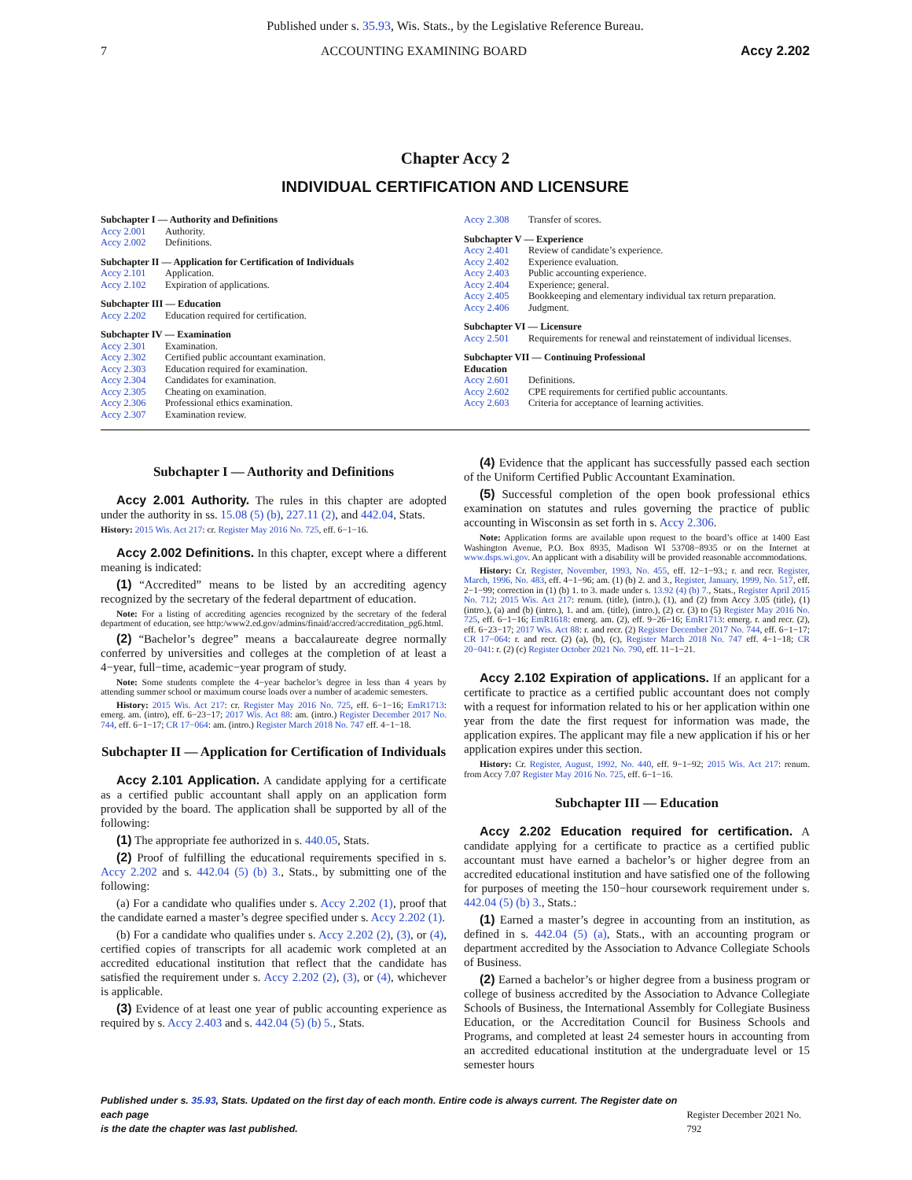Published under s. 35.93, Wis. Stats., by the Legislative Reference Bureau.
7 ACCOUNTING EXAMINING BOARD Accy 2.202
Chapter Accy 2
INDIVIDUAL CERTIFICATION AND LICENSURE
Subchapter I — Authority and Definitions
Accy 2.001 Authority.
Accy 2.002 Definitions.
Subchapter II — Application for Certification of Individuals
Accy 2.101 Application.
Accy 2.102 Expiration of applications.
Subchapter III — Education
Accy 2.202 Education required for certification.
Subchapter IV — Examination
Accy 2.301 Examination.
Accy 2.302 Certified public accountant examination.
Accy 2.303 Education required for examination.
Accy 2.304 Candidates for examination.
Accy 2.305 Cheating on examination.
Accy 2.306 Professional ethics examination.
Accy 2.307 Examination review.
Accy 2.308 Transfer of scores.
Subchapter V — Experience
Accy 2.401 Review of candidate’s experience.
Accy 2.402 Experience evaluation.
Accy 2.403 Public accounting experience.
Accy 2.404 Experience; general.
Accy 2.405 Bookkeeping and elementary individual tax return preparation.
Accy 2.406 Judgment.
Subchapter VI — Licensure
Accy 2.501 Requirements for renewal and reinstatement of individual licenses.
Subchapter VII — Continuing Professional
Education
Accy 2.601 Definitions.
Accy 2.602 CPE requirements for certified public accountants.
Accy 2.603 Criteria for acceptance of learning activities.
Subchapter I — Authority and Definitions
Accy 2.001 Authority. The rules in this chapter are adopted under the authority in ss. 15.08 (5) (b), 227.11 (2), and 442.04, Stats.
History: 2015 Wis. Act 217: cr. Register May 2016 No. 725, eff. 6−1−16.
Accy 2.002 Definitions. In this chapter, except where a different meaning is indicated:
(1) “Accredited” means to be listed by an accrediting agency recognized by the secretary of the federal department of education.
Note: For a listing of accrediting agencies recognized by the secretary of the federal department of education, see http:/www2.ed.gov/admins/finaid/accred/accreditation_pg6.html.
(2) “Bachelor’s degree” means a baccalaureate degree normally conferred by universities and colleges at the completion of at least a 4−year, full−time, academic−year program of study.
Note: Some students complete the 4−year bachelor’s degree in less than 4 years by attending summer school or maximum course loads over a number of academic semesters.
History: 2015 Wis. Act 217: cr. Register May 2016 No. 725, eff. 6−1−16; EmR1713: emerg. am. (intro), eff. 6−23−17; 2017 Wis. Act 88: am. (intro.) Register December 2017 No. 744, eff. 6−1−17; CR 17−064: am. (intro.) Register March 2018 No. 747 eff. 4−1−18.
Subchapter II — Application for Certification of Individuals
Accy 2.101 Application. A candidate applying for a certificate as a certified public accountant shall apply on an application form provided by the board. The application shall be supported by all of the following:
(1) The appropriate fee authorized in s. 440.05, Stats.
(2) Proof of fulfilling the educational requirements specified in s. Accy 2.202 and s. 442.04 (5) (b) 3., Stats., by submitting one of the following:
(a) For a candidate who qualifies under s. Accy 2.202 (1), proof that the candidate earned a master’s degree specified under s. Accy 2.202 (1).
(b) For a candidate who qualifies under s. Accy 2.202 (2), (3), or (4), certified copies of transcripts for all academic work completed at an accredited educational institution that reflect that the candidate has satisfied the requirement under s. Accy 2.202 (2), (3), or (4), whichever is applicable.
(3) Evidence of at least one year of public accounting experience as required by s. Accy 2.403 and s. 442.04 (5) (b) 5., Stats.
(4) Evidence that the applicant has successfully passed each section of the Uniform Certified Public Accountant Examination.
(5) Successful completion of the open book professional ethics examination on statutes and rules governing the practice of public accounting in Wisconsin as set forth in s. Accy 2.306.
Note: Application forms are available upon request to the board’s office at 1400 East Washington Avenue, P.O. Box 8935, Madison WI 53708−8935 or on the Internet at www.dsps.wi.gov. An applicant with a disability will be provided reasonable accommodations.
History: Cr. Register, November, 1993, No. 455, eff. 12−1−93.; r. and recr. Register, March, 1996, No. 483, eff. 4−1−96; am. (1) (b) 2. and 3., Register, January, 1999, No. 517, eff. 2−1−99; correction in (1) (b) 1. to 3. made under s. 13.92 (4) (b) 7., Stats., Register April 2015 No. 712; 2015 Wis. Act 217: renum. (title), (intro.), (1), and (2) from Accy 3.05 (title), (1) (intro.), (a) and (b) (intro.), 1. and am. (title), (intro.), (2) cr. (3) to (5) Register May 2016 No. 725, eff. 6−1−16; EmR1618: emerg. am. (2), eff. 9−26−16; EmR1713: emerg. r. and recr. (2), eff. 6−23−17; 2017 Wis. Act 88: r. and recr. (2) Register December 2017 No. 744, eff. 6−1−17; CR 17−064: r. and recr. (2) (a), (b), (c), Register March 2018 No. 747 eff. 4−1−18; CR 20−041: r. (2) (c) Register October 2021 No. 790, eff. 11−1−21.
Accy 2.102 Expiration of applications. If an applicant for a certificate to practice as a certified public accountant does not comply with a request for information related to his or her application within one year from the date the first request for information was made, the application expires. The applicant may file a new application if his or her application expires under this section.
History: Cr. Register, August, 1992, No. 440, eff. 9−1−92; 2015 Wis. Act 217: renum. from Accy 7.07 Register May 2016 No. 725, eff. 6−1−16.
Subchapter III — Education
Accy 2.202 Education required for certification. A candidate applying for a certificate to practice as a certified public accountant must have earned a bachelor’s or higher degree from an accredited educational institution and have satisfied one of the following for purposes of meeting the 150−hour coursework requirement under s. 442.04 (5) (b) 3., Stats.:
(1) Earned a master’s degree in accounting from an institution, as defined in s. 442.04 (5) (a), Stats., with an accounting program or department accredited by the Association to Advance Collegiate Schools of Business.
(2) Earned a bachelor’s or higher degree from a business program or college of business accredited by the Association to Advance Collegiate Schools of Business, the International Assembly for Collegiate Business Education, or the Accreditation Council for Business Schools and Programs, and completed at least 24 semester hours in accounting from an accredited educational institution at the undergraduate level or 15 semester hours
Published under s. 35.93, Stats. Updated on the first day of each month. Entire code is always current. The Register date on each page
is the date the chapter was last published.
Register December 2021 No. 792